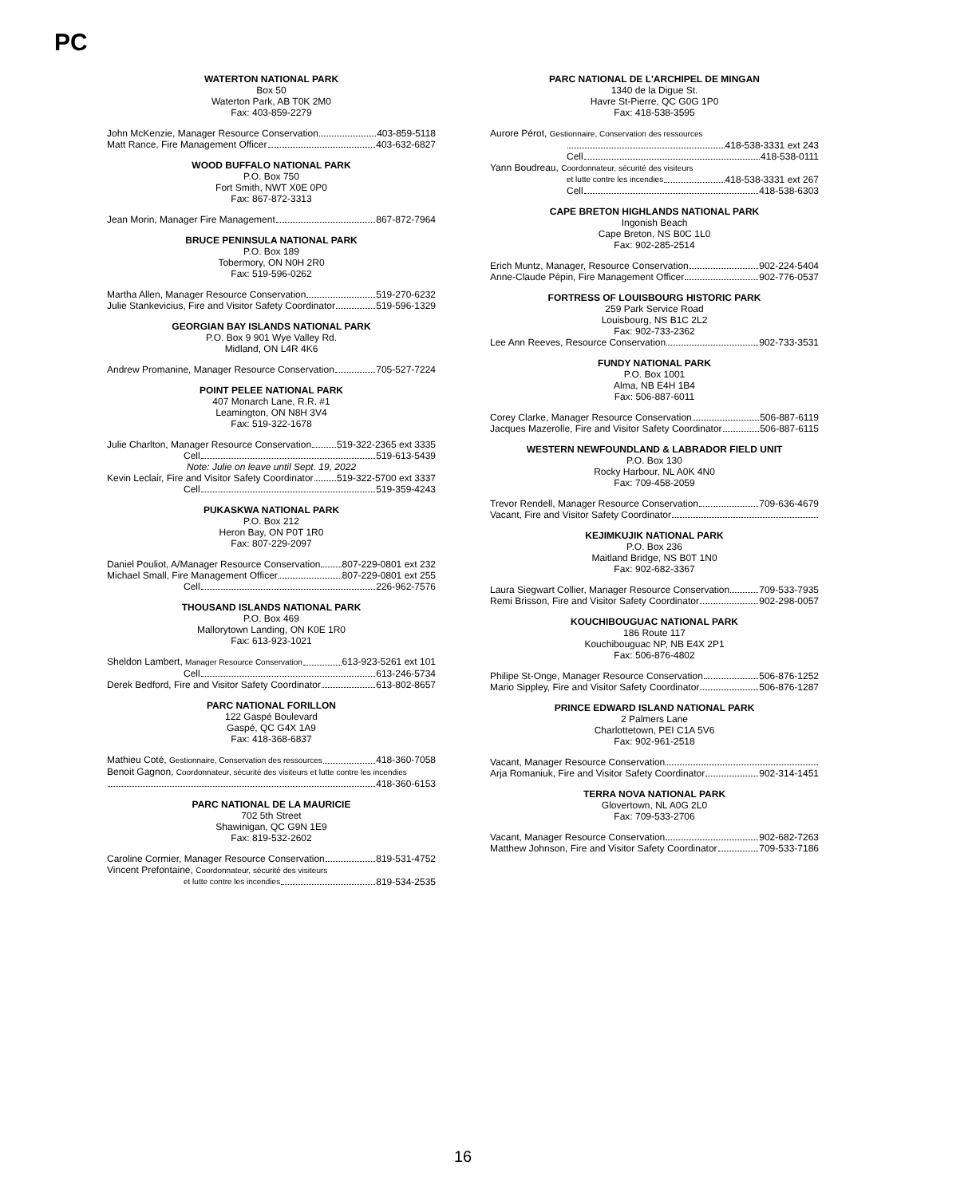PC
WATERTON NATIONAL PARK
Box 50
Waterton Park, AB T0K 2M0
Fax: 403-859-2279
John McKenzie, Manager Resource Conservation 403-859-5118
Matt Rance, Fire Management Officer 403-632-6827
WOOD BUFFALO NATIONAL PARK
P.O. Box 750
Fort Smith, NWT X0E 0P0
Fax: 867-872-3313
Jean Morin, Manager Fire Management 867-872-7964
BRUCE PENINSULA NATIONAL PARK
P.O. Box 189
Tobermory, ON N0H 2R0
Fax: 519-596-0262
Martha Allen, Manager Resource Conservation 519-270-6232
Julie Stankevicius, Fire and Visitor Safety Coordinator 519-596-1329
GEORGIAN BAY ISLANDS NATIONAL PARK
P.O. Box 9 901 Wye Valley Rd.
Midland, ON L4R 4K6
Andrew Promanine, Manager Resource Conservation 705-527-7224
POINT PELEE NATIONAL PARK
407 Monarch Lane, R.R. #1
Leamington, ON N8H 3V4
Fax: 519-322-1678
Julie Charlton, Manager Resource Conservation 519-322-2365 ext 3335
Cell 519-613-5439
Note: Julie on leave until Sept. 19, 2022
Kevin Leclair, Fire and Visitor Safety Coordinator 519-322-5700 ext 3337
Cell 519-359-4243
PUKASKWA NATIONAL PARK
P.O. Box 212
Heron Bay, ON P0T 1R0
Fax: 807-229-2097
Daniel Pouliot, A/Manager Resource Conservation 807-229-0801 ext 232
Michael Small, Fire Management Officer 807-229-0801 ext 255
Cell 226-962-7576
THOUSAND ISLANDS NATIONAL PARK
P.O. Box 469
Mallorytown Landing, ON K0E 1R0
Fax: 613-923-1021
Sheldon Lambert, Manager Resource Conservation 613-923-5261 ext 101
Cell 613-246-5734
Derek Bedford, Fire and Visitor Safety Coordinator 613-802-8657
PARC NATIONAL FORILLON
122 Gaspé Boulevard
Gaspé, QC G4X 1A9
Fax: 418-368-6837
Mathieu Coté, Gestionnaire, Conservation des ressources 418-360-7058
Benoit Gagnon, Coordonnateur, sécurité des visiteurs et lutte contre les incendies
418-360-6153
PARC NATIONAL DE LA MAURICIE
702 5th Street
Shawinigan, QC G9N 1E9
Fax: 819-532-2602
Caroline Cormier, Manager Resource Conservation 819-531-4752
Vincent Prefontaine, Coordonnateur, sécurité des visiteurs
et lutte contre les incendies 819-534-2535
PARC NATIONAL DE L'ARCHIPEL DE MINGAN
1340 de la Digue St.
Havre St-Pierre, QC G0G 1P0
Fax: 418-538-3595
Aurore Pérot, Gestionnaire, Conservation des ressources
418-538-3331 ext 243
Cell 418-538-0111
Yann Boudreau, Coordonnateur, sécurité des visiteurs
et lutte contre les incendies 418-538-3331 ext 267
Cell 418-538-6303
CAPE BRETON HIGHLANDS NATIONAL PARK
Ingonish Beach
Cape Breton, NS B0C 1L0
Fax: 902-285-2514
Erich Muntz, Manager, Resource Conservation 902-224-5404
Anne-Claude Pépin, Fire Management Officer 902-776-0537
FORTRESS OF LOUISBOURG HISTORIC PARK
259 Park Service Road
Louisbourg, NS B1C 2L2
Fax: 902-733-2362
Lee Ann Reeves, Resource Conservation 902-733-3531
FUNDY NATIONAL PARK
P.O. Box 1001
Alma, NB E4H 1B4
Fax: 506-887-6011
Corey Clarke, Manager Resource Conservation 506-887-6119
Jacques Mazerolle, Fire and Visitor Safety Coordinator 506-887-6115
WESTERN NEWFOUNDLAND & LABRADOR FIELD UNIT
P.O. Box 130
Rocky Harbour, NL A0K 4N0
Fax: 709-458-2059
Trevor Rendell, Manager Resource Conservation 709-636-4679
Vacant, Fire and Visitor Safety Coordinator
KEJIMKUJIK NATIONAL PARK
P.O. Box 236
Maitland Bridge, NS B0T 1N0
Fax: 902-682-3367
Laura Siegwart Collier, Manager Resource Conservation 709-533-7935
Remi Brisson, Fire and Visitor Safety Coordinator 902-298-0057
KOUCHIBOUGUAC NATIONAL PARK
186 Route 117
Kouchibouguac NP, NB E4X 2P1
Fax: 506-876-4802
Philipe St-Onge, Manager Resource Conservation 506-876-1252
Mario Sippley, Fire and Visitor Safety Coordinator 506-876-1287
PRINCE EDWARD ISLAND NATIONAL PARK
2 Palmers Lane
Charlottetown, PEI C1A 5V6
Fax: 902-961-2518
Vacant, Manager Resource Conservation
Arja Romaniuk, Fire and Visitor Safety Coordinator 902-314-1451
TERRA NOVA NATIONAL PARK
Glovertown, NL A0G 2L0
Fax: 709-533-2706
Vacant, Manager Resource Conservation 902-682-7263
Matthew Johnson, Fire and Visitor Safety Coordinator 709-533-7186
16